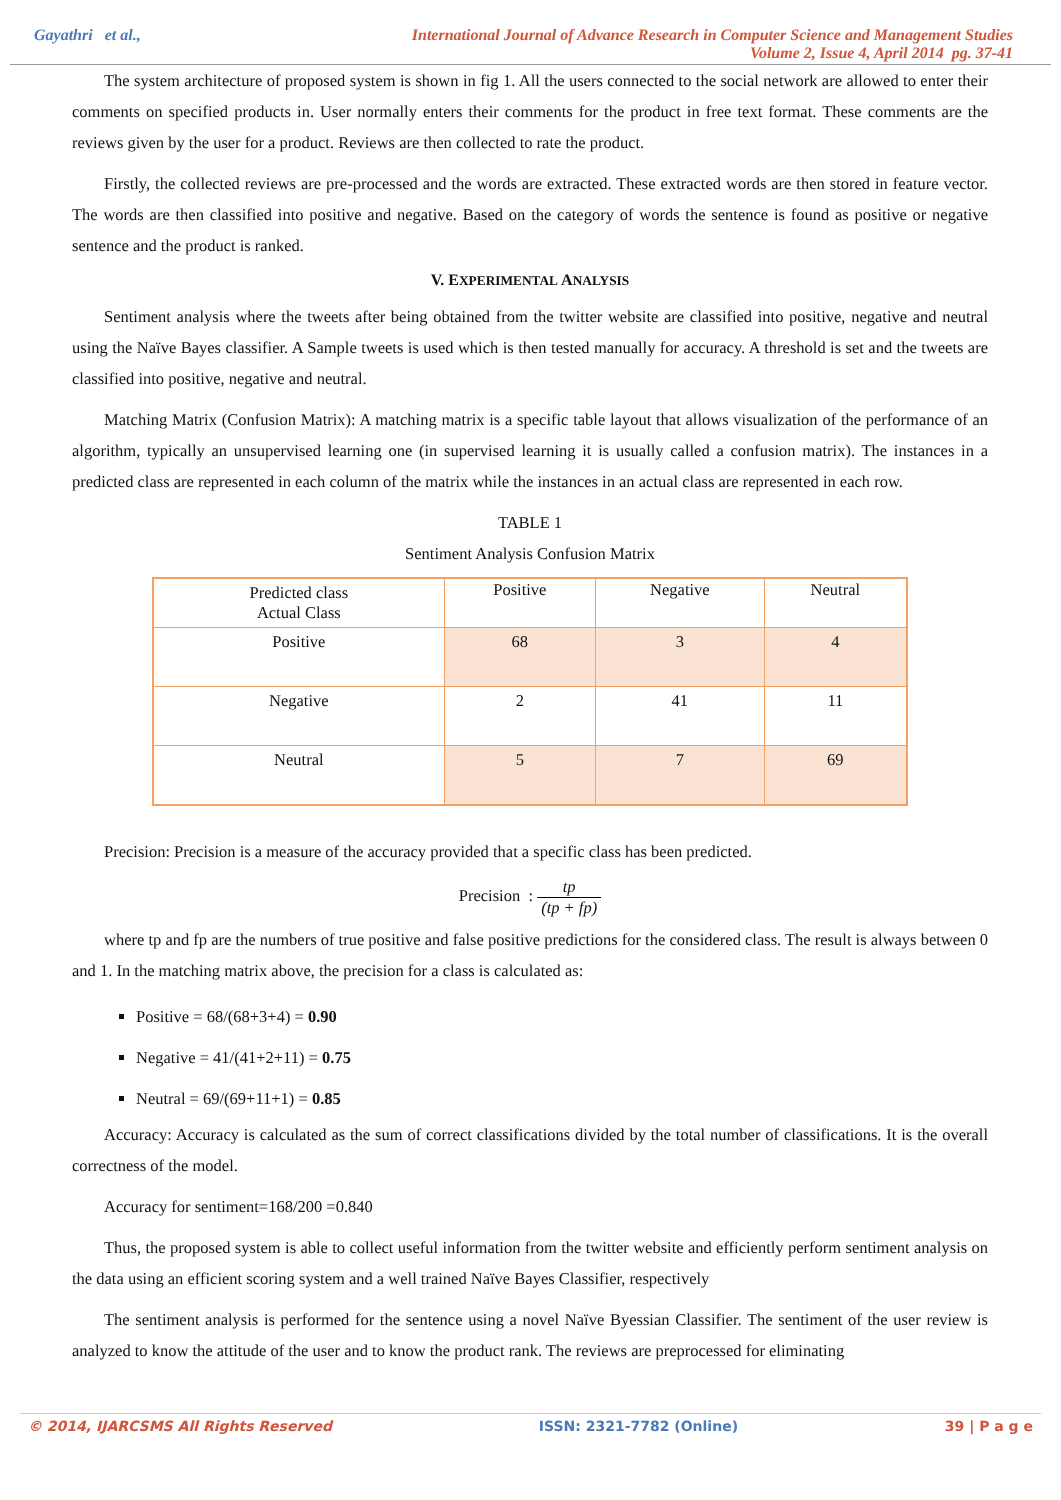Gayathri et al., International Journal of Advance Research in Computer Science and Management Studies
Volume 2, Issue 4, April 2014 pg. 37-41
The system architecture of proposed system is shown in fig 1. All the users connected to the social network are allowed to enter their comments on specified products in. User normally enters their comments for the product in free text format. These comments are the reviews given by the user for a product. Reviews are then collected to rate the product.
Firstly, the collected reviews are pre-processed and the words are extracted. These extracted words are then stored in feature vector. The words are then classified into positive and negative. Based on the category of words the sentence is found as positive or negative sentence and the product is ranked.
V. EXPERIMENTAL ANALYSIS
Sentiment analysis where the tweets after being obtained from the twitter website are classified into positive, negative and neutral using the Naïve Bayes classifier. A Sample tweets is used which is then tested manually for accuracy. A threshold is set and the tweets are classified into positive, negative and neutral.
Matching Matrix (Confusion Matrix): A matching matrix is a specific table layout that allows visualization of the performance of an algorithm, typically an unsupervised learning one (in supervised learning it is usually called a confusion matrix). The instances in a predicted class are represented in each column of the matrix while the instances in an actual class are represented in each row.
TABLE 1
Sentiment Analysis Confusion Matrix
| Predicted class Actual Class | Positive | Negative | Neutral |
| --- | --- | --- | --- |
| Positive | 68 | 3 | 4 |
| Negative | 2 | 41 | 11 |
| Neutral | 5 | 7 | 69 |
Precision: Precision is a measure of the accuracy provided that a specific class has been predicted.
Precision : tp (tp + fp)
where tp and fp are the numbers of true positive and false positive predictions for the considered class. The result is always between 0 and 1. In the matching matrix above, the precision for a class is calculated as:
Positive = 68/(68+3+4) = 0.90
Negative = 41/(41+2+11) = 0.75
Neutral = 69/(69+11+1) = 0.85
Accuracy: Accuracy is calculated as the sum of correct classifications divided by the total number of classifications. It is the overall correctness of the model.
Accuracy for sentiment=168/200 =0.840
Thus, the proposed system is able to collect useful information from the twitter website and efficiently perform sentiment analysis on the data using an efficient scoring system and a well trained Naïve Bayes Classifier, respectively
The sentiment analysis is performed for the sentence using a novel Naïve Byessian Classifier. The sentiment of the user review is analyzed to know the attitude of the user and to know the product rank. The reviews are preprocessed for eliminating
© 2014, IJARCSMS All Rights Reserved ISSN: 2321-7782 (Online) 39 | P a g e